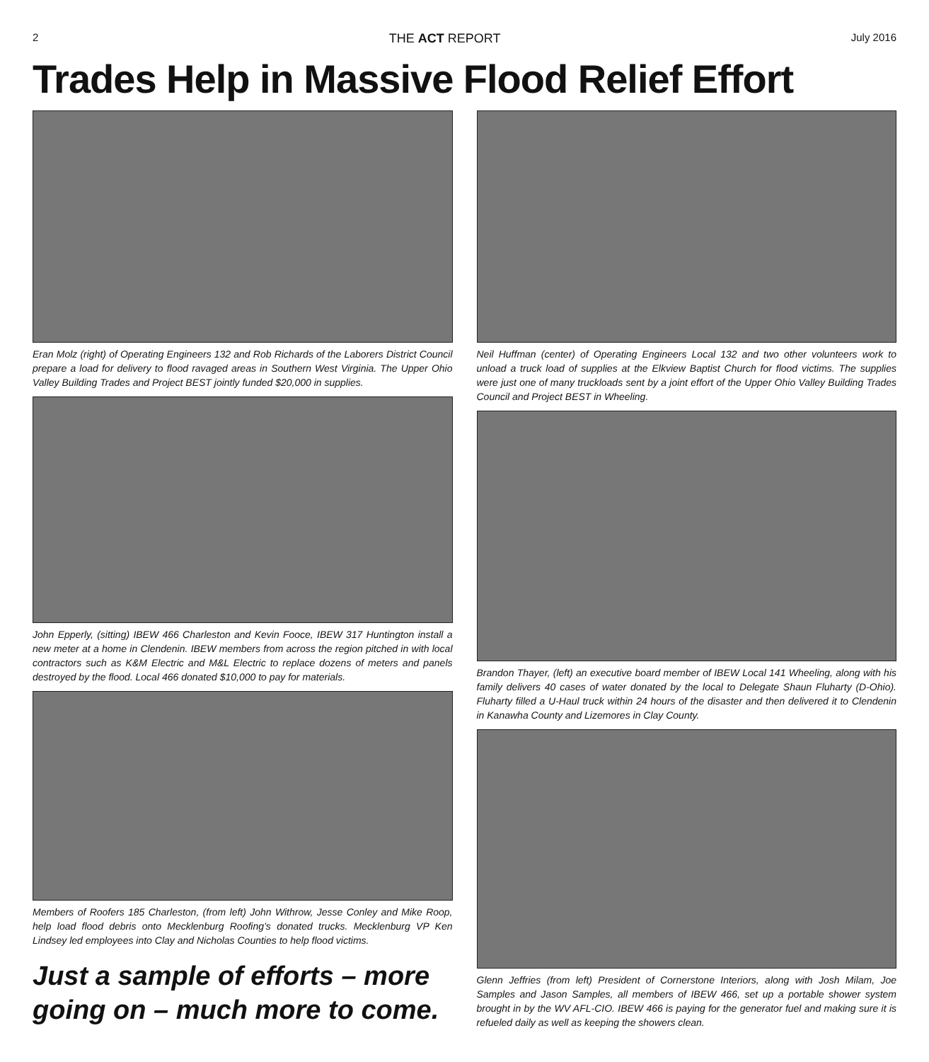2 THE ACT REPORT July 2016
Trades Help in Massive Flood Relief Effort
Eran Molz (right) of Operating Engineers 132 and Rob Richards of the Laborers District Council prepare a load for delivery to flood ravaged areas in Southern West Virginia. The Upper Ohio Valley Building Trades and Project BEST jointly funded $20,000 in supplies.
John Epperly, (sitting) IBEW 466 Charleston and Kevin Fooce, IBEW 317 Huntington install a new meter at a home in Clendenin. IBEW members from across the region pitched in with local contractors such as K&M Electric and M&L Electric to replace dozens of meters and panels destroyed by the flood. Local 466 donated $10,000 to pay for materials.
Members of Roofers 185 Charleston, (from left) John Withrow, Jesse Conley and Mike Roop, help load flood debris onto Mecklenburg Roofing’s donated trucks. Mecklenburg VP Ken Lindsey led employees into Clay and Nicholas Counties to help flood victims.
Just a sample of efforts – more going on – much more to come.
Neil Huffman (center) of Operating Engineers Local 132 and two other volunteers work to unload a truck load of supplies at the Elkview Baptist Church for flood victims. The supplies were just one of many truckloads sent by a joint effort of the Upper Ohio Valley Building Trades Council and Project BEST in Wheeling.
Brandon Thayer, (left) an executive board member of IBEW Local 141 Wheeling, along with his family delivers 40 cases of water donated by the local to Delegate Shaun Fluharty (D-Ohio). Fluharty filled a U-Haul truck within 24 hours of the disaster and then delivered it to Clendenin in Kanawha County and Lizemores in Clay County.
Glenn Jeffries (from left) President of Cornerstone Interiors, along with Josh Milam, Joe Samples and Jason Samples, all members of IBEW 466, set up a portable shower system brought in by the WV AFL-CIO. IBEW 466 is paying for the generator fuel and making sure it is refueled daily as well as keeping the showers clean.